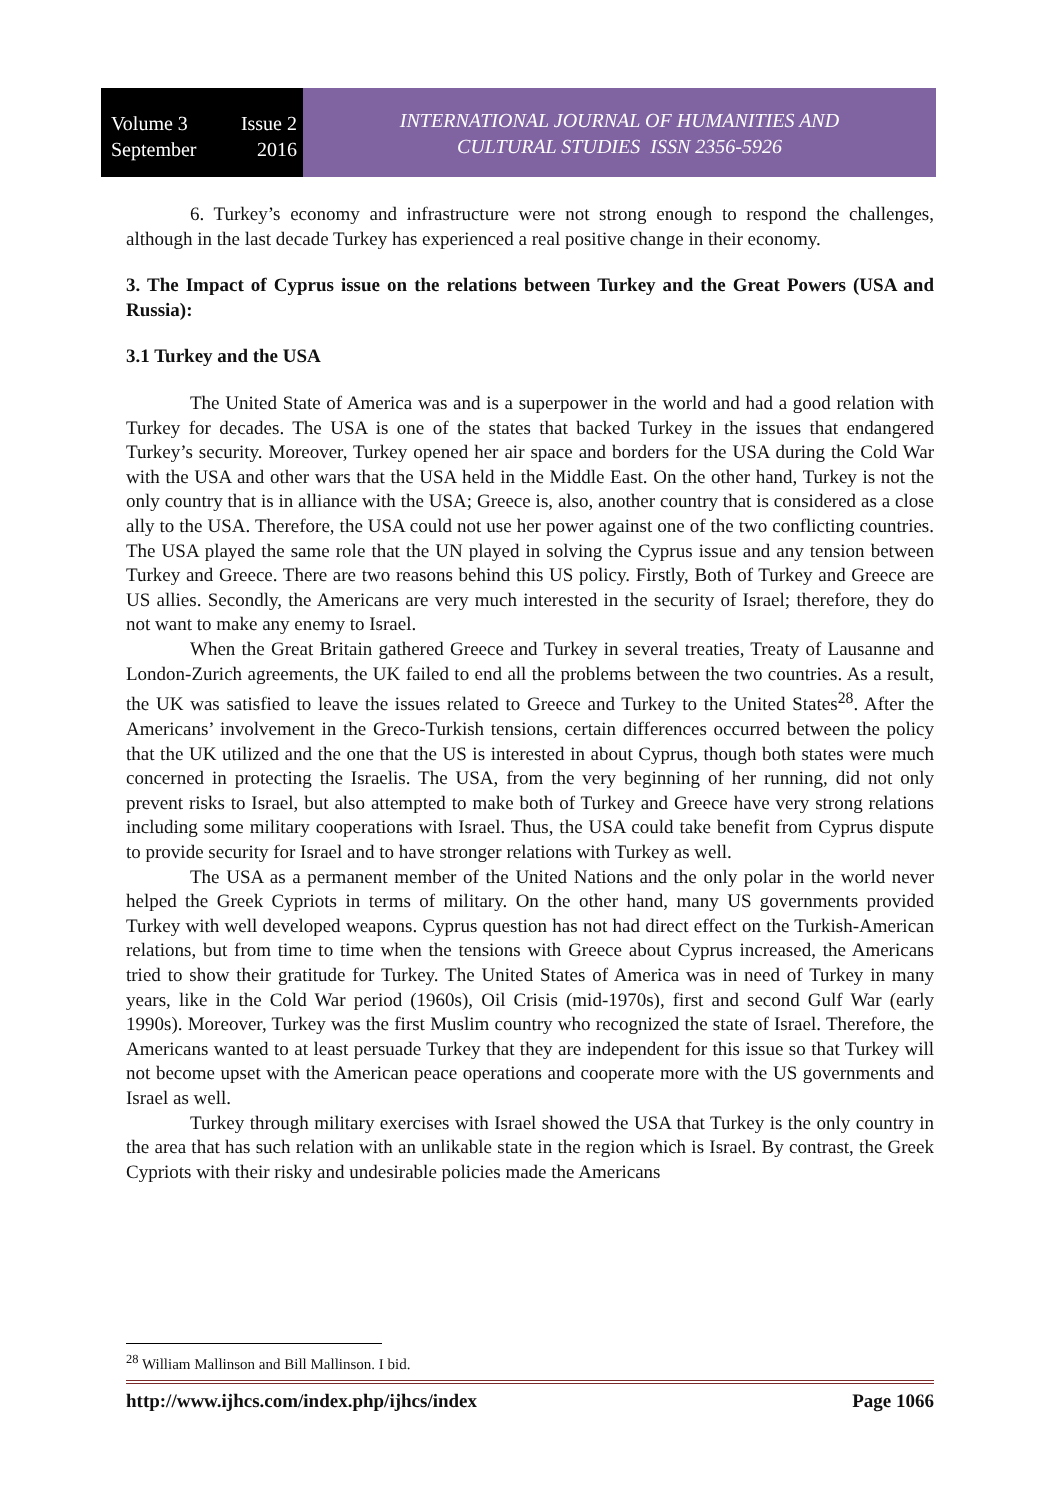Volume 3 Issue 2
September 2016
INTERNATIONAL JOURNAL OF HUMANITIES AND
CULTURAL STUDIES ISSN 2356-5926
6. Turkey’s economy and infrastructure were not strong enough to respond the challenges, although in the last decade Turkey has experienced a real positive change in their economy.
3. The Impact of Cyprus issue on the relations between Turkey and the Great Powers (USA and Russia):
3.1 Turkey and the USA
The United State of America was and is a superpower in the world and had a good relation with Turkey for decades. The USA is one of the states that backed Turkey in the issues that endangered Turkey’s security. Moreover, Turkey opened her air space and borders for the USA during the Cold War with the USA and other wars that the USA held in the Middle East. On the other hand, Turkey is not the only country that is in alliance with the USA; Greece is, also, another country that is considered as a close ally to the USA. Therefore, the USA could not use her power against one of the two conflicting countries. The USA played the same role that the UN played in solving the Cyprus issue and any tension between Turkey and Greece. There are two reasons behind this US policy. Firstly, Both of Turkey and Greece are US allies. Secondly, the Americans are very much interested in the security of Israel; therefore, they do not want to make any enemy to Israel.
When the Great Britain gathered Greece and Turkey in several treaties, Treaty of Lausanne and London-Zurich agreements, the UK failed to end all the problems between the two countries. As a result, the UK was satisfied to leave the issues related to Greece and Turkey to the United States<sup>28</sup>. After the Americans’ involvement in the Greco-Turkish tensions, certain differences occurred between the policy that the UK utilized and the one that the US is interested in about Cyprus, though both states were much concerned in protecting the Israelis. The USA, from the very beginning of her running, did not only prevent risks to Israel, but also attempted to make both of Turkey and Greece have very strong relations including some military cooperations with Israel. Thus, the USA could take benefit from Cyprus dispute to provide security for Israel and to have stronger relations with Turkey as well.
The USA as a permanent member of the United Nations and the only polar in the world never helped the Greek Cypriots in terms of military. On the other hand, many US governments provided Turkey with well developed weapons. Cyprus question has not had direct effect on the Turkish-American relations, but from time to time when the tensions with Greece about Cyprus increased, the Americans tried to show their gratitude for Turkey. The United States of America was in need of Turkey in many years, like in the Cold War period (1960s), Oil Crisis (mid-1970s), first and second Gulf War (early 1990s). Moreover, Turkey was the first Muslim country who recognized the state of Israel. Therefore, the Americans wanted to at least persuade Turkey that they are independent for this issue so that Turkey will not become upset with the American peace operations and cooperate more with the US governments and Israel as well.
Turkey through military exercises with Israel showed the USA that Turkey is the only country in the area that has such relation with an unlikable state in the region which is Israel. By contrast, the Greek Cypriots with their risky and undesirable policies made the Americans
<sup>28</sup> William Mallinson and Bill Mallinson. I bid.
http://www.ijhcs.com/index.php/ijhcs/index Page 1066